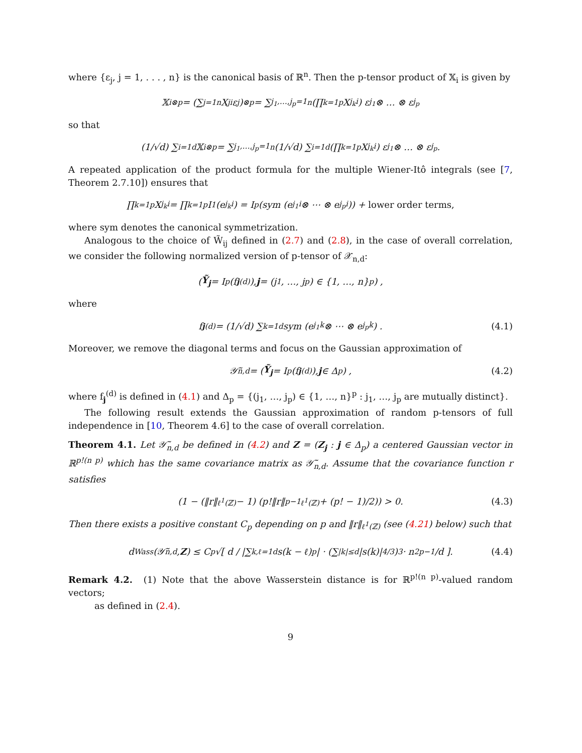where {ε<sub>j</sub>, j = 1, . . . , n} is the canonical basis of ℝ<sup>n</sup>. Then the p-tensor product of 𝕏<sub>i</sub> is given by
𝕏<sub>i</sub><sup>⊗p</sup> = (∑<sub>j=1</sub><sup>n</sup> X<sub>ji</sub> ε<sub>j</sub>)<sup>⊗p</sup> = ∑<sub>j<sub>1</sub>,…,j<sub>p</sub>=1</sub><sup>n</sup> (∏<sub>k=1</sub><sup>p</sup> X<sub>j<sub>k</sub>i</sub>) ε<sub>j<sub>1</sub></sub> ⊗ … ⊗ ε<sub>j<sub>p</sub></sub>
so that
(1/√d) ∑<sub>i=1</sub><sup>d</sup> 𝕏<sub>i</sub><sup>⊗p</sup> = ∑<sub>j<sub>1</sub>,…,j<sub>p</sub>=1</sub><sup>n</sup> (1/√d) ∑<sub>i=1</sub><sup>d</sup> (∏<sub>k=1</sub><sup>p</sup> X<sub>j<sub>k</sub>i</sub>) ε<sub>j<sub>1</sub></sub> ⊗ … ⊗ ε<sub>j<sub>p</sub></sub>.
A repeated application of the product formula for the multiple Wiener-Itô integrals (see [7, Theorem 2.7.10]) ensures that
∏<sub>k=1</sub><sup>p</sup> X<sub>j<sub>k</sub>i</sub> = ∏<sub>k=1</sub><sup>p</sup> I<sub>1</sub>(e<sub>j<sub>k</sub>i</sub>) = I<sub>p</sub> (sym (e<sub>j<sub>1</sub>i</sub> ⊗ ⋯ ⊗ e<sub>j<sub>p</sub>i</sub>)) + lower order terms,
where sym denotes the canonical symmetrization.
Analogous to the choice of W̃<sub>ij</sub> defined in (2.7) and (2.8), in the case of overall correlation, we consider the following normalized version of p-tensor of 𝒳<sub>n,d</sub>:
(Ỹ<sub>j</sub> = I<sub>p</sub>(f<sub>j</sub><sup>(d)</sup>), j = (j<sub>1</sub>, …, j<sub>p</sub>) ∈ {1, …, n}<sup>p</sup>) ,
where
f<sub>j</sub><sup>(d)</sup> = (1/√d) ∑<sub>k=1</sub><sup>d</sup> sym (e<sub>j<sub>1</sub>k</sub> ⊗ ⋯ ⊗ e<sub>j<sub>p</sub>k</sub>) . (4.1)
Moreover, we remove the diagonal terms and focus on the Gaussian approximation of
𝒴̃<sub>n,d</sub> = (Ỹ<sub>j</sub> = I<sub>p</sub>(f<sub>j</sub><sup>(d)</sup>), j ∈ Δ<sub>p</sub>) , (4.2)
where f<sub>j</sub><sup>(d)</sup> is defined in (4.1) and Δ<sub>p</sub> = {(j<sub>1</sub>, …, j<sub>p</sub>) ∈ {1, …, n}<sup>p</sup> : j<sub>1</sub>, …, j<sub>p</sub> are mutually distinct}.
The following result extends the Gaussian approximation of random p-tensors of full independence in [10, Theorem 4.6] to the case of overall correlation.
Theorem 4.1. Let 𝒴̃<sub>n,d</sub> be defined in (4.2) and Z = (Z<sub>j</sub> : j ∈ Δ<sub>p</sub>) a centered Gaussian vector in ℝ<sup>p!(n p)</sup> which has the same covariance matrix as 𝒴̃<sub>n,d</sub>. Assume that the covariance function r satisfies
(1 − (‖r‖<sub>ℓ<sup>1</sup>(ℤ)</sub> − 1) (p!‖r‖<sup>p−1</sup><sub>ℓ<sup>1</sup>(ℤ)</sub> + (p! − 1)/2)) > 0. (4.3)
Then there exists a positive constant C<sub>p</sub> depending on p and ‖r‖<sub>ℓ<sup>1</sup>(ℤ)</sub> (see (4.21) below) such that
d<sub>Wass</sub> (𝒴̃<sub>n,d</sub> , Z) ≤ C<sub>p</sub> √[ d / |∑<sub>k,ℓ=1</sub><sup>d</sup> s(k − ℓ)<sup>p</sup>| · (∑<sub>|k|≤d</sub> |s(k)|<sup>4/3</sup>)<sup>3</sup> · n<sup>2p−1</sup>/d ]. (4.4)
Remark 4.2. (1) Note that the above Wasserstein distance is for ℝ<sup>p!(n p)</sup>-valued random vectors;
as defined in (2.4).
9